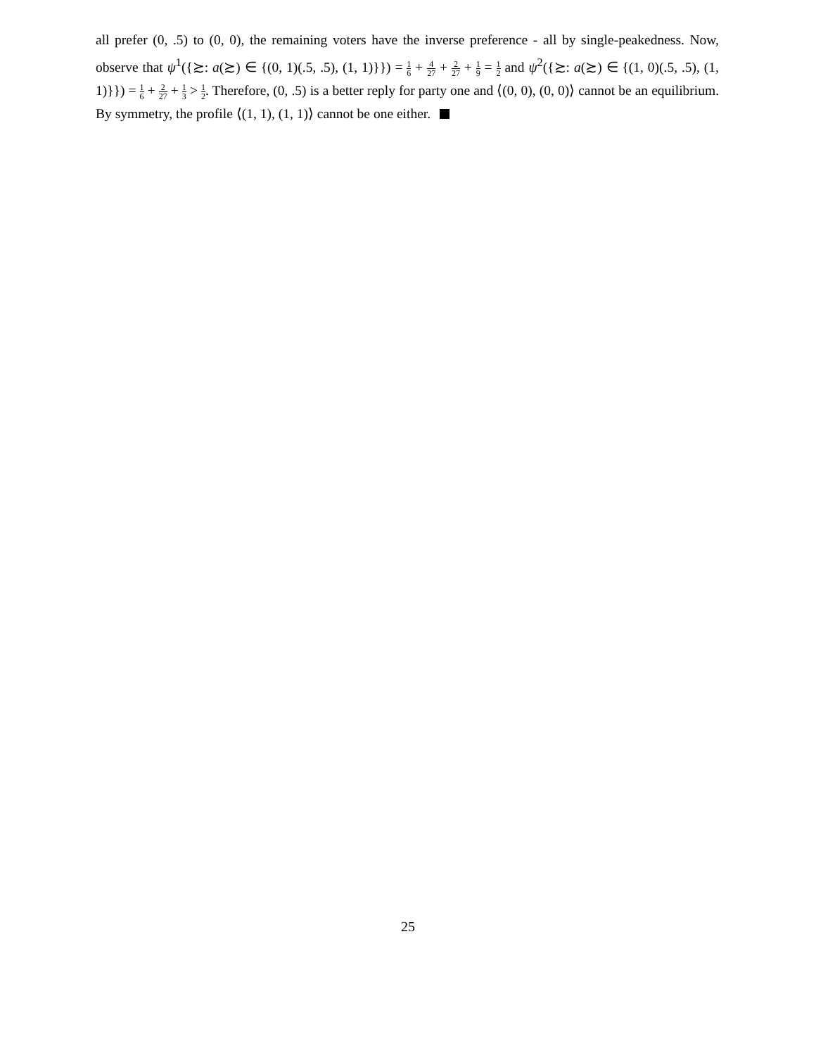all prefer (0, .5) to (0, 0), the remaining voters have the inverse preference - all by single-peakedness. Now, observe that ψ<sup>1</sup>({≿: a(≿) ∈ {(0, 1)(.5, .5), (1, 1)}}) = 1 6 + 4 27 + 2 27 + 1 9 = 1 2 and ψ<sup>2</sup>({≿: a(≿) ∈ {(1, 0)(.5, .5), (1, 1)}}) = 1 6 + 2 27 + 1 3 > 1 2. Therefore, (0, .5) is a better reply for party one and ⟨(0, 0), (0, 0)⟩ cannot be an equilibrium. By symmetry, the profile ⟨(1, 1), (1, 1)⟩ cannot be one either.
25